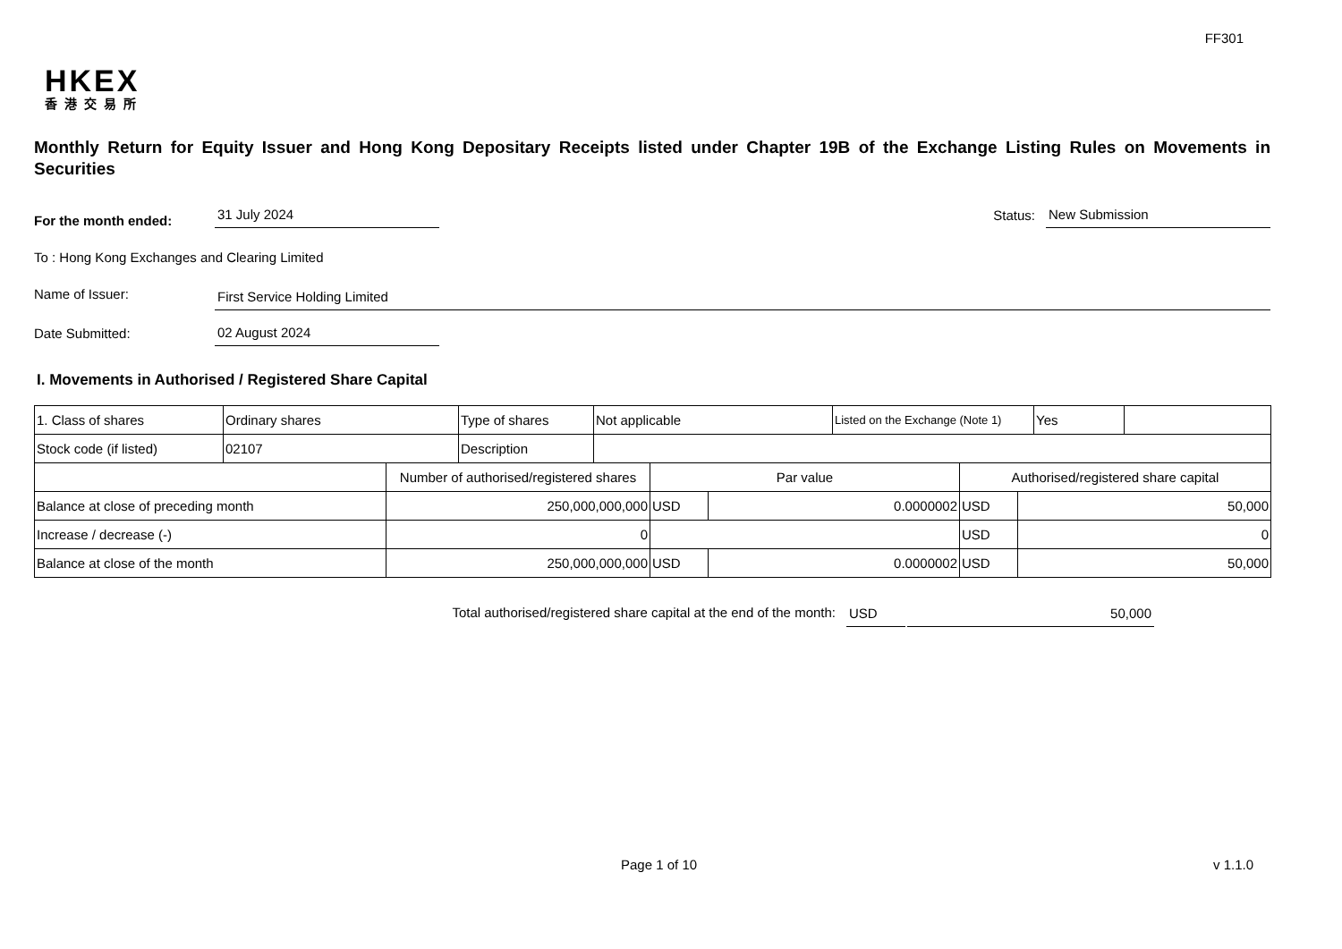FF301
HKEX
香港交易所
Monthly Return for Equity Issuer and Hong Kong Depositary Receipts listed under Chapter 19B of the Exchange Listing Rules on Movements in Securities
For the month ended: 31 July 2024 Status: New Submission
To : Hong Kong Exchanges and Clearing Limited
Name of Issuer: First Service Holding Limited
Date Submitted: 02 August 2024
I. Movements in Authorised / Registered Share Capital
| 1. Class of shares | Ordinary shares | Type of shares | Not applicable | Listed on the Exchange (Note 1) | Yes | |
| Stock code (if listed) | 02107 | Description | | | | |
| | Number of authorised/registered shares | Par value | | Authorised/registered share capital | |
| Balance at close of preceding month | 250,000,000,000 | USD | 0.0000002 | USD | 50,000 |
| Increase / decrease (-) | 0 | | | USD | 0 |
| Balance at close of the month | 250,000,000,000 | USD | 0.0000002 | USD | 50,000 |
Total authorised/registered share capital at the end of the month: USD 50,000
Page 1 of 10 v 1.1.0